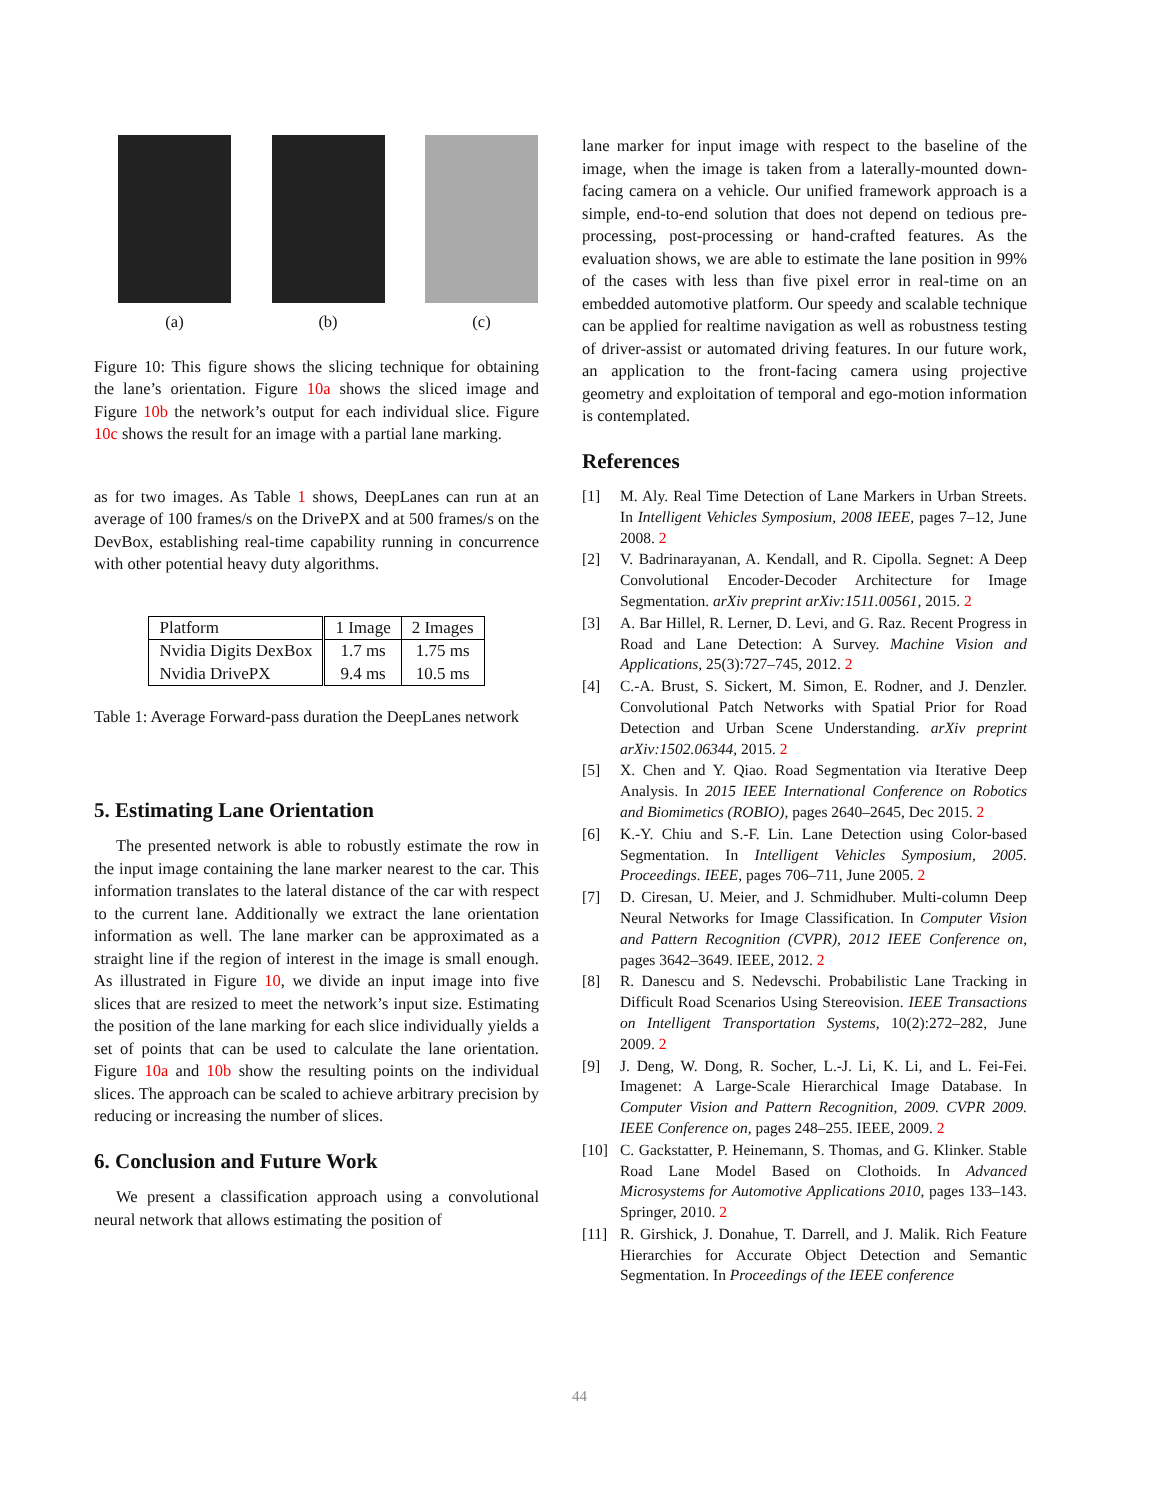(a) (b) (c)
Figure 10: This figure shows the slicing technique for obtaining the lane’s orientation. Figure 10a shows the sliced image and Figure 10b the network’s output for each individual slice. Figure 10c shows the result for an image with a partial lane marking.
as for two images. As Table 1 shows, DeepLanes can run at an average of 100 frames/s on the DrivePX and at 500 frames/s on the DevBox, establishing real-time capability running in concurrence with other potential heavy duty algorithms.
| Platform | 1 Image | 2 Images |
| Nvidia Digits DexBox | 1.7 ms | 1.75 ms |
| Nvidia DrivePX | 9.4 ms | 10.5 ms |
Table 1: Average Forward-pass duration the DeepLanes network
5. Estimating Lane Orientation
The presented network is able to robustly estimate the row in the input image containing the lane marker nearest to the car. This information translates to the lateral distance of the car with respect to the current lane. Additionally we extract the lane orientation information as well. The lane marker can be approximated as a straight line if the region of interest in the image is small enough. As illustrated in Figure 10, we divide an input image into five slices that are resized to meet the network’s input size. Estimating the position of the lane marking for each slice individually yields a set of points that can be used to calculate the lane orientation. Figure 10a and 10b show the resulting points on the individual slices. The approach can be scaled to achieve arbitrary precision by reducing or increasing the number of slices.
6. Conclusion and Future Work
We present a classification approach using a convolutional neural network that allows estimating the position of
lane marker for input image with respect to the baseline of the image, when the image is taken from a laterally-mounted down-facing camera on a vehicle. Our unified framework approach is a simple, end-to-end solution that does not depend on tedious pre-processing, post-processing or hand-crafted features. As the evaluation shows, we are able to estimate the lane position in 99% of the cases with less than five pixel error in real-time on an embedded automotive platform. Our speedy and scalable technique can be applied for realtime navigation as well as robustness testing of driver-assist or automated driving features. In our future work, an application to the front-facing camera using projective geometry and exploitation of temporal and ego-motion information is contemplated.
References
[1] M. Aly. Real Time Detection of Lane Markers in Urban Streets. In Intelligent Vehicles Symposium, 2008 IEEE, pages 7–12, June 2008. 2
[2] V. Badrinarayanan, A. Kendall, and R. Cipolla. Segnet: A Deep Convolutional Encoder-Decoder Architecture for Image Segmentation. arXiv preprint arXiv:1511.00561, 2015. 2
[3] A. Bar Hillel, R. Lerner, D. Levi, and G. Raz. Recent Progress in Road and Lane Detection: A Survey. Machine Vision and Applications, 25(3):727–745, 2012. 2
[4] C.-A. Brust, S. Sickert, M. Simon, E. Rodner, and J. Denzler. Convolutional Patch Networks with Spatial Prior for Road Detection and Urban Scene Understanding. arXiv preprint arXiv:1502.06344, 2015. 2
[5] X. Chen and Y. Qiao. Road Segmentation via Iterative Deep Analysis. In 2015 IEEE International Conference on Robotics and Biomimetics (ROBIO), pages 2640–2645, Dec 2015. 2
[6] K.-Y. Chiu and S.-F. Lin. Lane Detection using Color-based Segmentation. In Intelligent Vehicles Symposium, 2005. Proceedings. IEEE, pages 706–711, June 2005. 2
[7] D. Ciresan, U. Meier, and J. Schmidhuber. Multi-column Deep Neural Networks for Image Classification. In Computer Vision and Pattern Recognition (CVPR), 2012 IEEE Conference on, pages 3642–3649. IEEE, 2012. 2
[8] R. Danescu and S. Nedevschi. Probabilistic Lane Tracking in Difficult Road Scenarios Using Stereovision. IEEE Transactions on Intelligent Transportation Systems, 10(2):272–282, June 2009. 2
[9] J. Deng, W. Dong, R. Socher, L.-J. Li, K. Li, and L. Fei-Fei. Imagenet: A Large-Scale Hierarchical Image Database. In Computer Vision and Pattern Recognition, 2009. CVPR 2009. IEEE Conference on, pages 248–255. IEEE, 2009. 2
[10] C. Gackstatter, P. Heinemann, S. Thomas, and G. Klinker. Stable Road Lane Model Based on Clothoids. In Advanced Microsystems for Automotive Applications 2010, pages 133–143. Springer, 2010. 2
[11] R. Girshick, J. Donahue, T. Darrell, and J. Malik. Rich Feature Hierarchies for Accurate Object Detection and Semantic Segmentation. In Proceedings of the IEEE conference
44